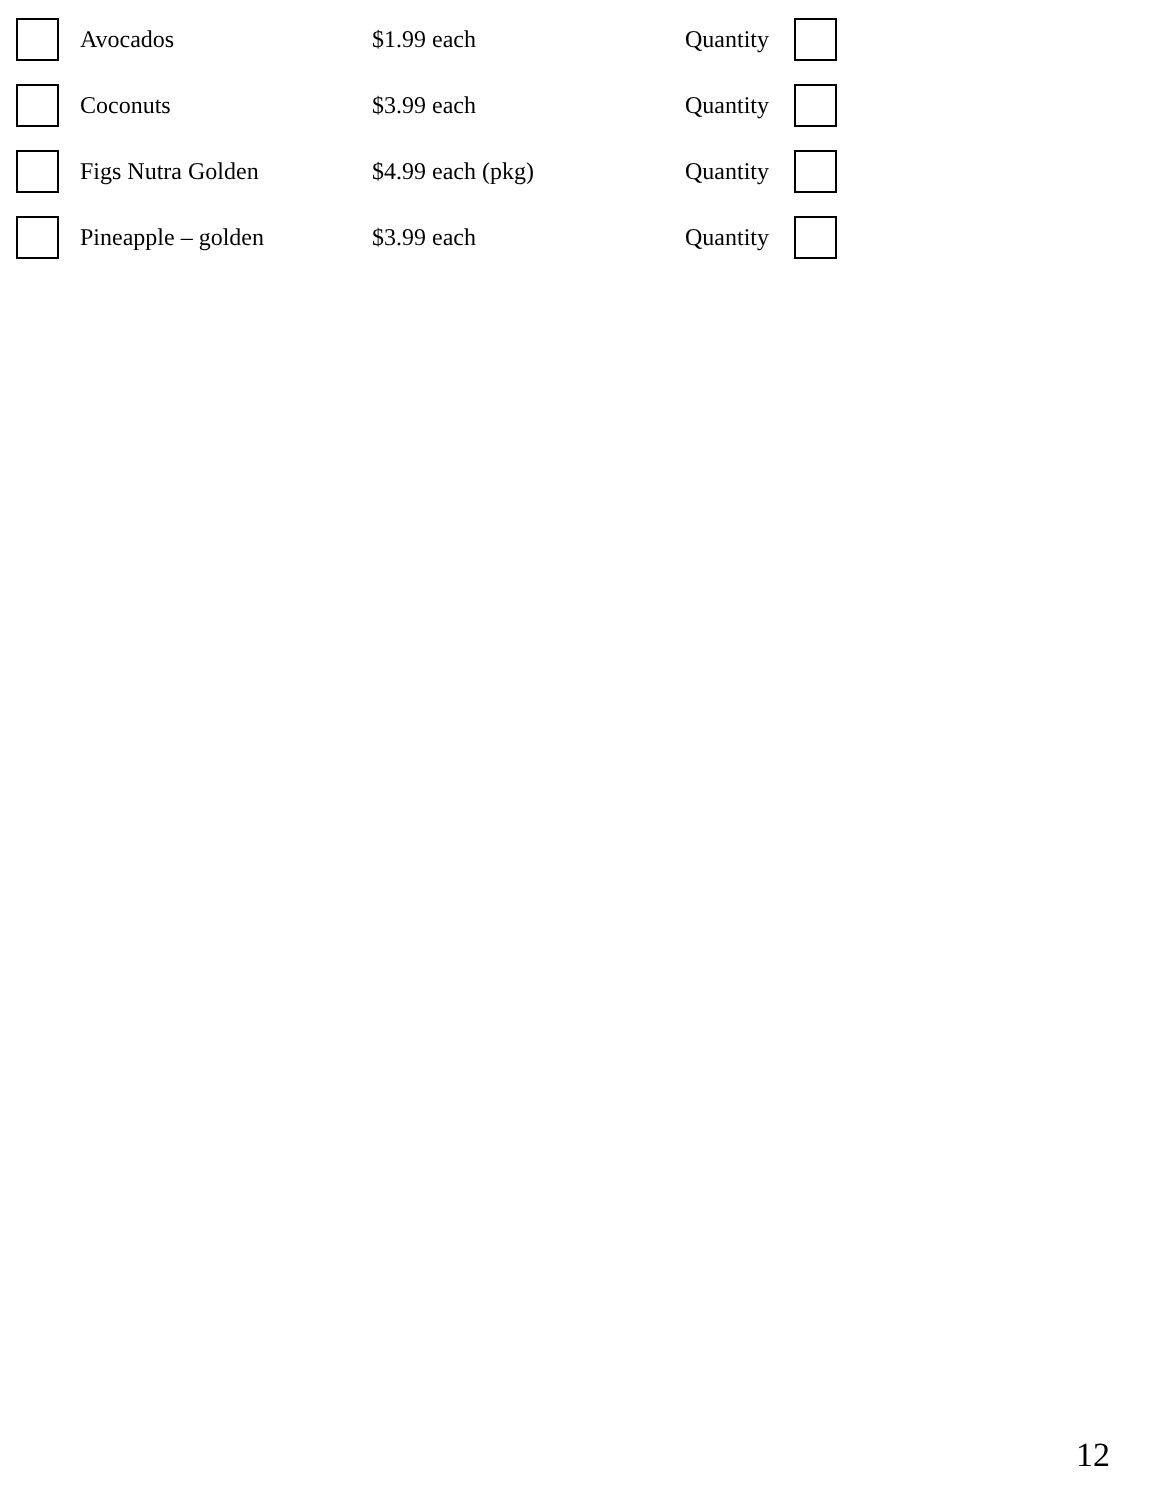| | Avocados | $1.99 each | Quantity | |
| | Coconuts | $3.99 each | Quantity | |
| | Figs Nutra Golden | $4.99 each (pkg) | Quantity | |
| | Pineapple – golden | $3.99 each | Quantity | |
12